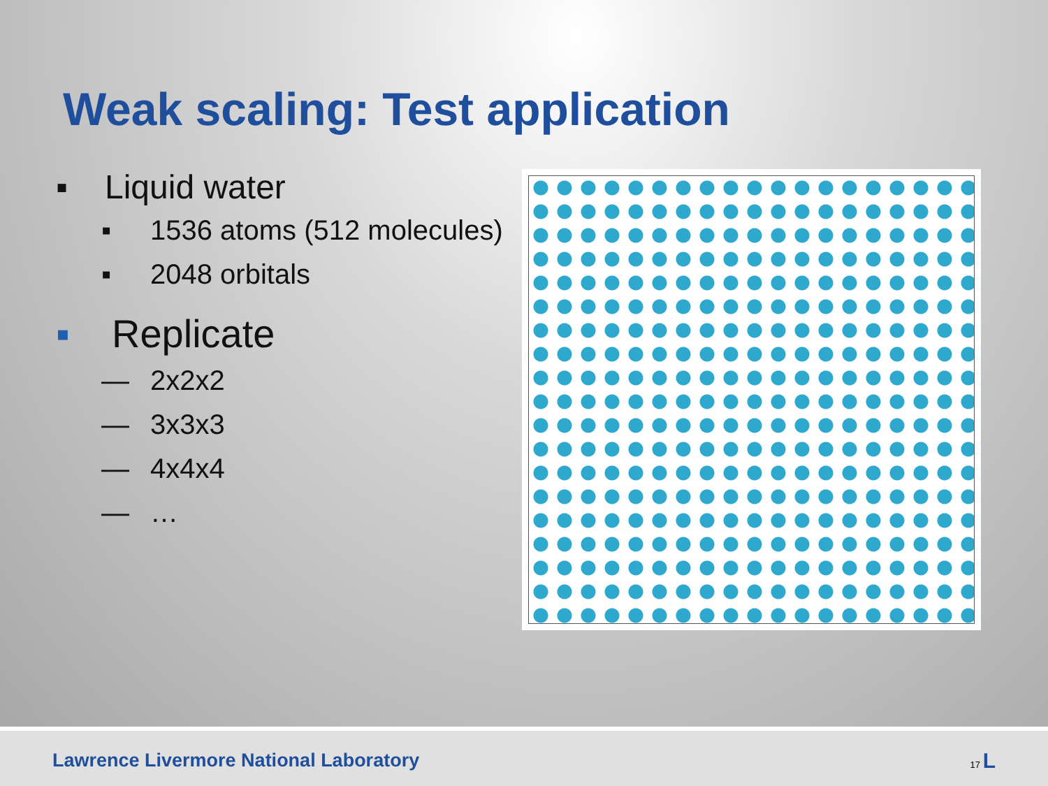Weak scaling: Test application
▪ Liquid water
▪ 1536 atoms (512 molecules)
▪ 2048 orbitals
▪ Replicate
— 2x2x2
— 3x3x3
— 4x4x4
— …
Lawrence Livermore National Laboratory 17 L